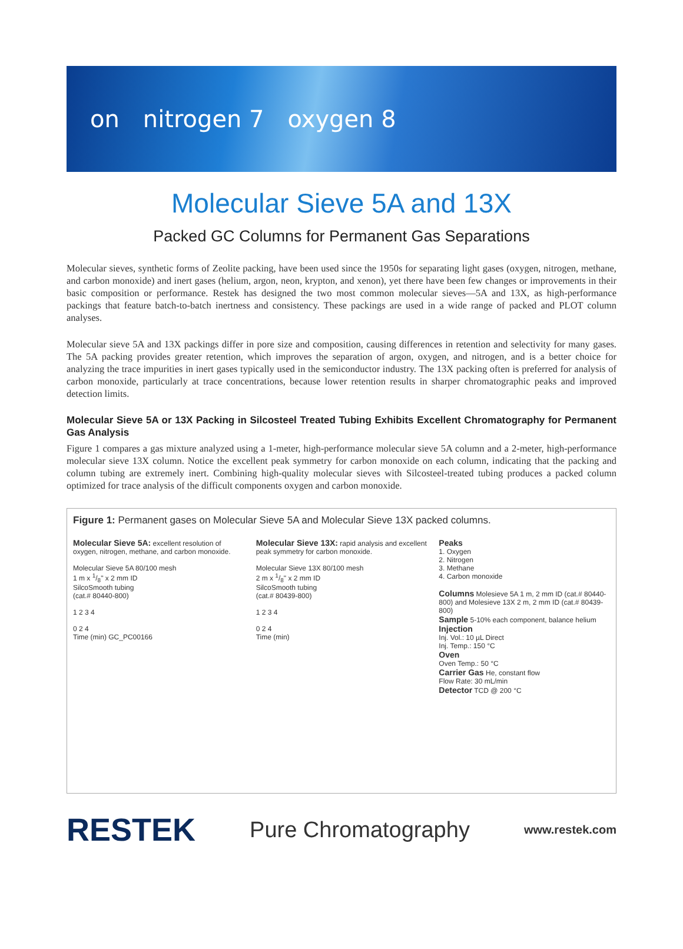on nitrogen 7 oxygen 8
Molecular Sieve 5A and 13X
Packed GC Columns for Permanent Gas Separations
Molecular sieves, synthetic forms of Zeolite packing, have been used since the 1950s for separating light gases (oxygen, nitrogen, methane, and carbon monoxide) and inert gases (helium, argon, neon, krypton, and xenon), yet there have been few changes or improvements in their basic composition or performance. Restek has designed the two most common molecular sieves—5A and 13X, as high-performance packings that feature batch-to-batch inertness and consistency. These packings are used in a wide range of packed and PLOT column analyses.
Molecular sieve 5A and 13X packings differ in pore size and composition, causing differences in retention and selectivity for many gases. The 5A packing provides greater retention, which improves the separation of argon, oxygen, and nitrogen, and is a better choice for analyzing the trace impurities in inert gases typically used in the semiconductor industry. The 13X packing often is preferred for analysis of carbon monoxide, particularly at trace concentrations, because lower retention results in sharper chromatographic peaks and improved detection limits.
Molecular Sieve 5A or 13X Packing in Silcosteel Treated Tubing Exhibits Excellent Chromatography for Permanent Gas Analysis
Figure 1 compares a gas mixture analyzed using a 1-meter, high-performance molecular sieve 5A column and a 2-meter, high-performance molecular sieve 13X column. Notice the excellent peak symmetry for carbon monoxide on each column, indicating that the packing and column tubing are extremely inert. Combining high-quality molecular sieves with Silcosteel-treated tubing produces a packed column optimized for trace analysis of the difficult components oxygen and carbon monoxide.
Figure 1: Permanent gases on Molecular Sieve 5A and Molecular Sieve 13X packed columns.
Molecular Sieve 5A: excellent resolution of oxygen, nitrogen, methane, and carbon monoxide.
Molecular Sieve 5A 80/100 mesh
1 m x 1/8" x 2 mm ID
SilcoSmooth tubing
(cat.# 80440-800)
1 2 3 4
0 2 4
Time (min) GC_PC00166
Molecular Sieve 13X: rapid analysis and excellent peak symmetry for carbon monoxide.
Molecular Sieve 13X 80/100 mesh
2 m x 1/8" x 2 mm ID
SilcoSmooth tubing
(cat.# 80439-800)
1 2 3 4
0 2 4
Time (min)
Peaks
1. Oxygen
2. Nitrogen
3. Methane
4. Carbon monoxide
Columns Molesieve 5A 1 m, 2 mm ID (cat.# 80440-800) and Molesieve 13X 2 m, 2 mm ID (cat.# 80439-800)
Sample 5-10% each component, balance helium
Injection
Inj. Vol.: 10 µL Direct
Inj. Temp.: 150 °C
Oven
Oven Temp.: 50 °C
Carrier Gas He, constant flow
Flow Rate: 30 mL/min
Detector TCD @ 200 °C
RESTEK Pure Chromatography www.restek.com